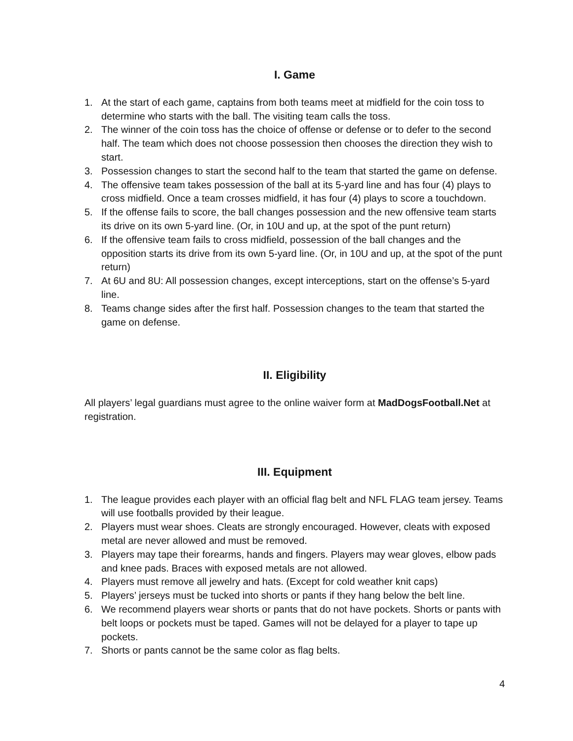I. Game
1. At the start of each game, captains from both teams meet at midfield for the coin toss to determine who starts with the ball. The visiting team calls the toss.
2. The winner of the coin toss has the choice of offense or defense or to defer to the second half. The team which does not choose possession then chooses the direction they wish to start.
3. Possession changes to start the second half to the team that started the game on defense.
4. The offensive team takes possession of the ball at its 5-yard line and has four (4) plays to cross midfield. Once a team crosses midfield, it has four (4) plays to score a touchdown.
5. If the offense fails to score, the ball changes possession and the new offensive team starts its drive on its own 5-yard line. (Or, in 10U and up, at the spot of the punt return)
6. If the offensive team fails to cross midfield, possession of the ball changes and the opposition starts its drive from its own 5-yard line. (Or, in 10U and up, at the spot of the punt return)
7. At 6U and 8U: All possession changes, except interceptions, start on the offense’s 5-yard line.
8. Teams change sides after the first half. Possession changes to the team that started the game on defense.
II. Eligibility
All players’ legal guardians must agree to the online waiver form at MadDogsFootball.Net at registration.
III. Equipment
1. The league provides each player with an official flag belt and NFL FLAG team jersey. Teams will use footballs provided by their league.
2. Players must wear shoes. Cleats are strongly encouraged. However, cleats with exposed metal are never allowed and must be removed.
3. Players may tape their forearms, hands and fingers. Players may wear gloves, elbow pads and knee pads. Braces with exposed metals are not allowed.
4. Players must remove all jewelry and hats. (Except for cold weather knit caps)
5. Players’ jerseys must be tucked into shorts or pants if they hang below the belt line.
6. We recommend players wear shorts or pants that do not have pockets. Shorts or pants with belt loops or pockets must be taped. Games will not be delayed for a player to tape up pockets.
7. Shorts or pants cannot be the same color as flag belts.
4